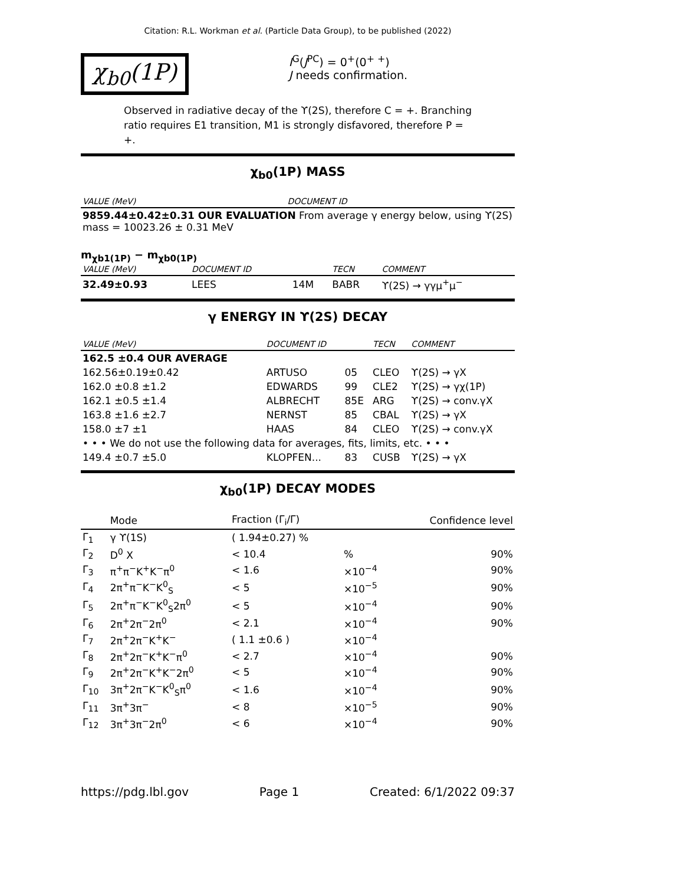Citation: R.L. Workman et al. (Particle Data Group), to be published (2022)
χ<sub>b0</sub>(1P)
I<sup>G</sup>(J<sup>PC</sup>) = 0<sup>+</sup>(0<sup>+ +</sup>)
J needs confirmation.
Observed in radiative decay of the ϒ(2S), therefore C = +. Branching ratio requires E1 transition, M1 is strongly disfavored, therefore P = +.
χ<sub>b0</sub>(1P) MASS
| VALUE (MeV) | DOCUMENT ID |
| 9859.44±0.42±0.31 OUR EVALUATION From average γ energy below, using ϒ(2S) mass = 10023.26 ± 0.31 MeV | |
m<sub>χb1(1P)</sub> − m<sub>χb0(1P)</sub>
| VALUE (MeV) | DOCUMENT ID | | TECN | COMMENT |
| 32.49±0.93 | LEES | 14M | BABR | ϒ(2S) → γγμ<sup>+</sup>μ<sup>−</sup> |
γ ENERGY IN ϒ(2S) DECAY
| VALUE (MeV) | DOCUMENT ID | | TECN | COMMENT |
| 162.5 ±0.4 OUR AVERAGE | | | | |
| 162.56±0.19±0.42 | ARTUSO | 05 | CLEO | ϒ(2S) → γX |
| 162.0 ±0.8 ±1.2 | EDWARDS | 99 | CLE2 | ϒ(2S) → γχ(1P) |
| 162.1 ±0.5 ±1.4 | ALBRECHT | 85E | ARG | ϒ(2S) → conv.γX |
| 163.8 ±1.6 ±2.7 | NERNST | 85 | CBAL | ϒ(2S) → γX |
| 158.0 ±7 ±1 | HAAS | 84 | CLEO | ϒ(2S) → conv.γX |
| • • • We do not use the following data for averages, fits, limits, etc. • • • | | | | |
| 149.4 ±0.7 ±5.0 | KLOPFEN... | 83 | CUSB | ϒ(2S) → γX |
χ<sub>b0</sub>(1P) DECAY MODES
| | Mode | Fraction (Γ<sub>i</sub>/Γ) | | Confidence level |
| --- | --- | --- | --- | --- |
| Γ<sub>1</sub> | γ ϒ(1S) | ( 1.94±0.27) % | | |
| Γ<sub>2</sub> | D<sup>0</sup> X | < 10.4 | % | 90% |
| Γ<sub>3</sub> | π<sup>+</sup>π<sup>−</sup>K<sup>+</sup>K<sup>−</sup>π<sup>0</sup> | < 1.6 | ×10<sup>−4</sup> | 90% |
| Γ<sub>4</sub> | 2π<sup>+</sup>π<sup>−</sup>K<sup>−</sup>K<sup>0</sup><sub>S</sub> | < 5 | ×10<sup>−5</sup> | 90% |
| Γ<sub>5</sub> | 2π<sup>+</sup>π<sup>−</sup>K<sup>−</sup>K<sup>0</sup><sub>S</sub>2π<sup>0</sup> | < 5 | ×10<sup>−4</sup> | 90% |
| Γ<sub>6</sub> | 2π<sup>+</sup>2π<sup>−</sup>2π<sup>0</sup> | < 2.1 | ×10<sup>−4</sup> | 90% |
| Γ<sub>7</sub> | 2π<sup>+</sup>2π<sup>−</sup>K<sup>+</sup>K<sup>−</sup> | ( 1.1 ±0.6 ) | ×10<sup>−4</sup> | |
| Γ<sub>8</sub> | 2π<sup>+</sup>2π<sup>−</sup>K<sup>+</sup>K<sup>−</sup>π<sup>0</sup> | < 2.7 | ×10<sup>−4</sup> | 90% |
| Γ<sub>9</sub> | 2π<sup>+</sup>2π<sup>−</sup>K<sup>+</sup>K<sup>−</sup>2π<sup>0</sup> | < 5 | ×10<sup>−4</sup> | 90% |
| Γ<sub>10</sub> | 3π<sup>+</sup>2π<sup>−</sup>K<sup>−</sup>K<sup>0</sup><sub>S</sub>π<sup>0</sup> | < 1.6 | ×10<sup>−4</sup> | 90% |
| Γ<sub>11</sub> | 3π<sup>+</sup>3π<sup>−</sup> | < 8 | ×10<sup>−5</sup> | 90% |
| Γ<sub>12</sub> | 3π<sup>+</sup>3π<sup>−</sup>2π<sup>0</sup> | < 6 | ×10<sup>−4</sup> | 90% |
https://pdg.lbl.gov Page 1 Created: 6/1/2022 09:37